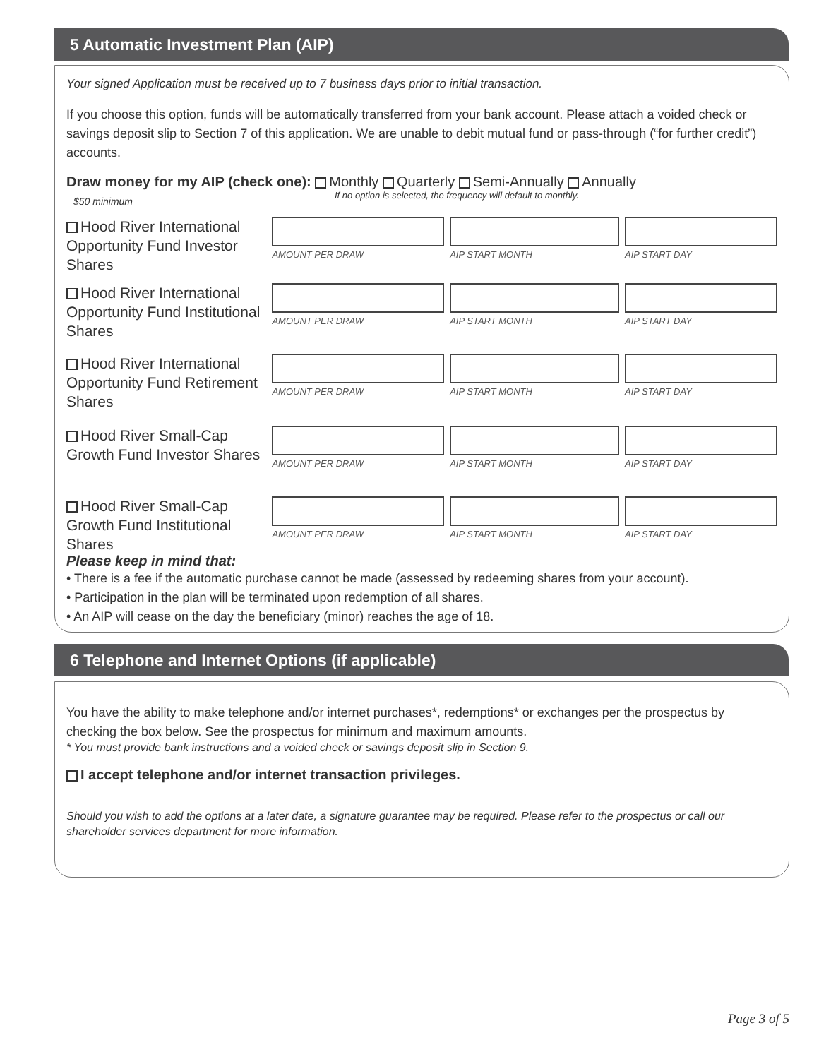5 Automatic Investment Plan (AIP)
Your signed Application must be received up to 7 business days prior to initial transaction.
If you choose this option, funds will be automatically transferred from your bank account. Please attach a voided check or savings deposit slip to Section 7 of this application. We are unable to debit mutual fund or pass-through (“for further credit”) accounts.
Draw money for my AIP (check one): Monthly Quarterly Semi-Annually Annually
$50 minimum If no option is selected, the frequency will default to monthly.
Hood River International Opportunity Fund Investor Shares
AMOUNT PER DRAW AIP START MONTH AIP START DAY
Hood River International Opportunity Fund Institutional Shares
AMOUNT PER DRAW AIP START MONTH AIP START DAY
Hood River International Opportunity Fund Retirement Shares
AMOUNT PER DRAW AIP START MONTH AIP START DAY
Hood River Small-Cap Growth Fund Investor Shares
AMOUNT PER DRAW AIP START MONTH AIP START DAY
Hood River Small-Cap Growth Fund Institutional Shares
AMOUNT PER DRAW AIP START MONTH AIP START DAY
Please keep in mind that:
• There is a fee if the automatic purchase cannot be made (assessed by redeeming shares from your account).
• Participation in the plan will be terminated upon redemption of all shares.
• An AIP will cease on the day the beneficiary (minor) reaches the age of 18.
6 Telephone and Internet Options (if applicable)
You have the ability to make telephone and/or internet purchases*, redemptions* or exchanges per the prospectus by checking the box below. See the prospectus for minimum and maximum amounts.
* You must provide bank instructions and a voided check or savings deposit slip in Section 9.
I accept telephone and/or internet transaction privileges.
Should you wish to add the options at a later date, a signature guarantee may be required. Please refer to the prospectus or call our shareholder services department for more information.
Page 3 of 5